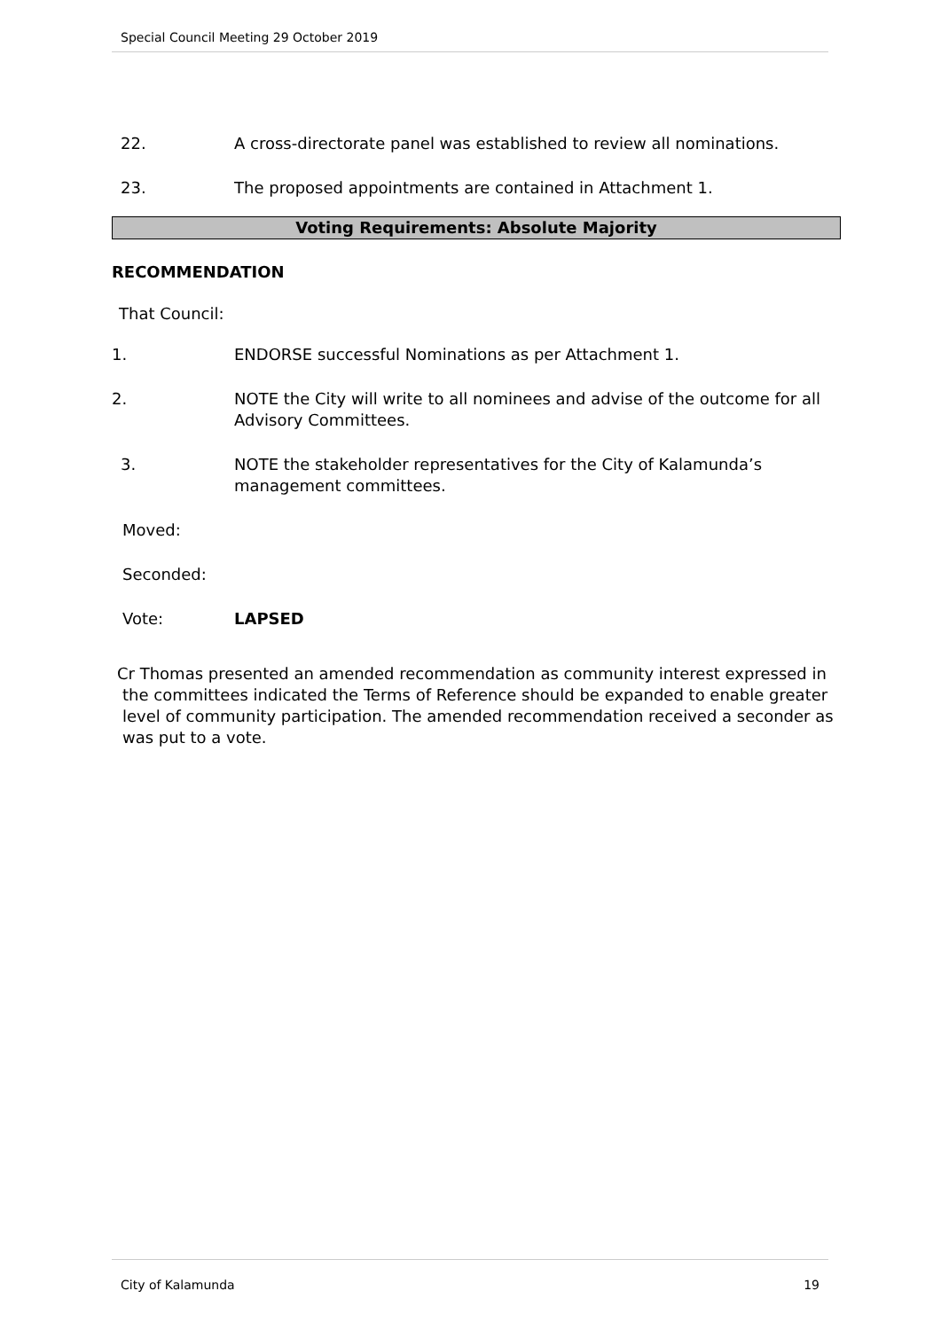Special Council Meeting 29 October 2019
22. A cross-directorate panel was established to review all nominations.
23. The proposed appointments are contained in Attachment 1.
Voting Requirements: Absolute Majority
RECOMMENDATION
That Council:
1. ENDORSE successful Nominations as per Attachment 1.
2. NOTE the City will write to all nominees and advise of the outcome for all Advisory Committees.
3. NOTE the stakeholder representatives for the City of Kalamunda’s management committees.
Moved:
Seconded:
Vote: LAPSED
Cr Thomas presented an amended recommendation as community interest expressed in the committees indicated the Terms of Reference should be expanded to enable greater level of community participation. The amended recommendation received a seconder as was put to a vote.
City of Kalamunda 19